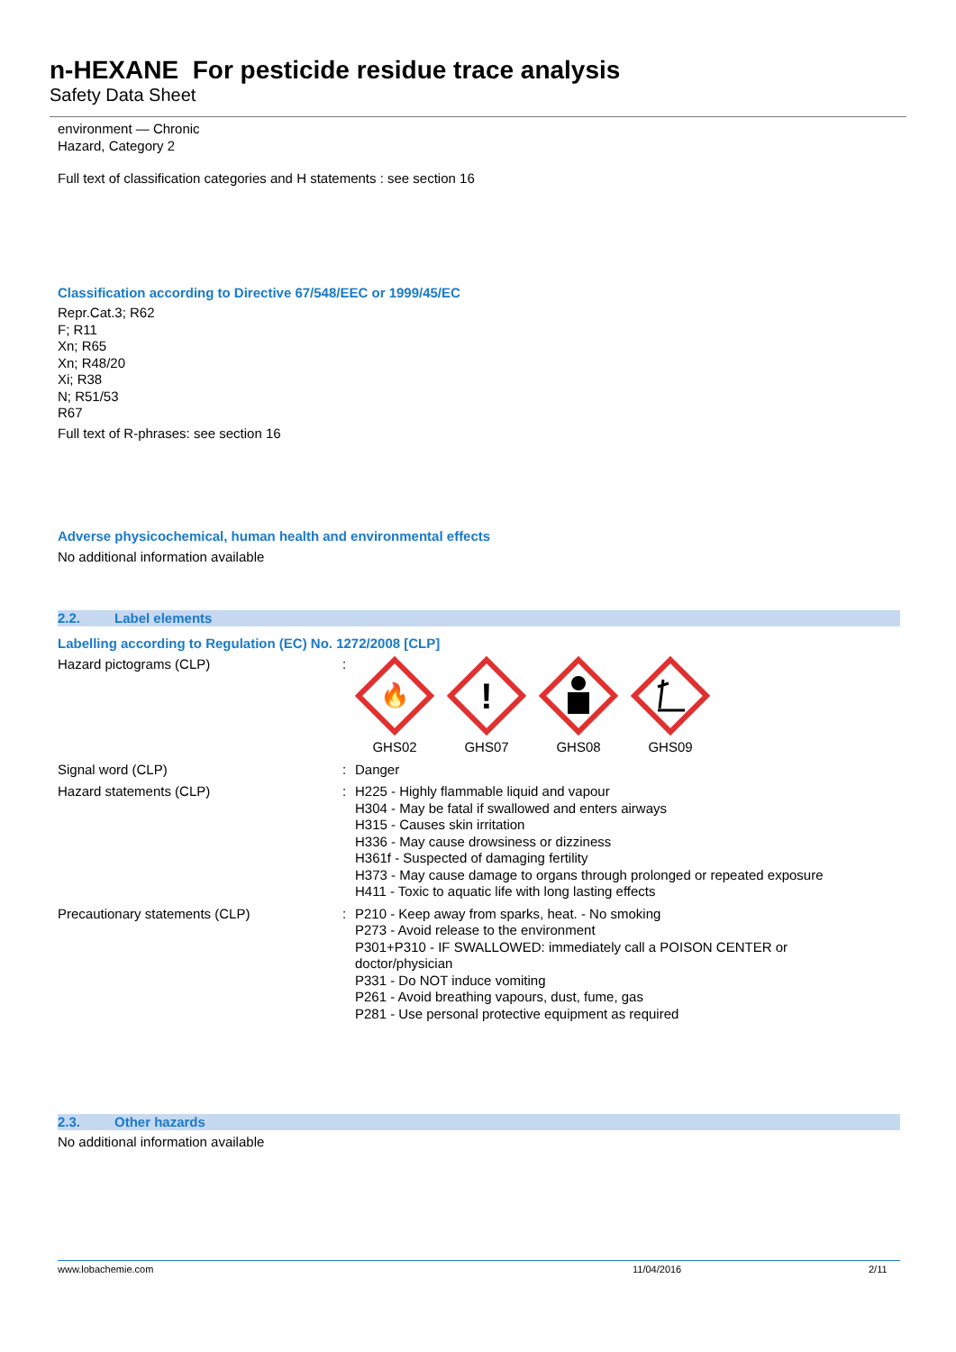n-HEXANE For pesticide residue trace analysis
Safety Data Sheet
environment — Chronic
Hazard, Category 2
Full text of classification categories and H statements : see section 16
Classification according to Directive 67/548/EEC or 1999/45/EC
Repr.Cat.3; R62
F; R11
Xn; R65
Xn; R48/20
Xi; R38
N; R51/53
R67
Full text of R-phrases: see section 16
Adverse physicochemical, human health and environmental effects
No additional information available
2.2. Label elements
Labelling according to Regulation (EC) No. 1272/2008 [CLP]
Hazard pictograms (CLP) :
🔥
GHS02
!
GHS07
GHS08 GHS09
Signal word (CLP) : Danger
Hazard statements (CLP) : H225 - Highly flammable liquid and vapour
H304 - May be fatal if swallowed and enters airways
H315 - Causes skin irritation
H336 - May cause drowsiness or dizziness
H361f - Suspected of damaging fertility
H373 - May cause damage to organs through prolonged or repeated exposure
H411 - Toxic to aquatic life with long lasting effects
Precautionary statements (CLP) : P210 - Keep away from sparks, heat. - No smoking
P273 - Avoid release to the environment
P301+P310 - IF SWALLOWED: immediately call a POISON CENTER or
doctor/physician
P331 - Do NOT induce vomiting
P261 - Avoid breathing vapours, dust, fume, gas
P281 - Use personal protective equipment as required
2.3. Other hazards
No additional information available
www.lobachemie.com 11/04/2016 2/11